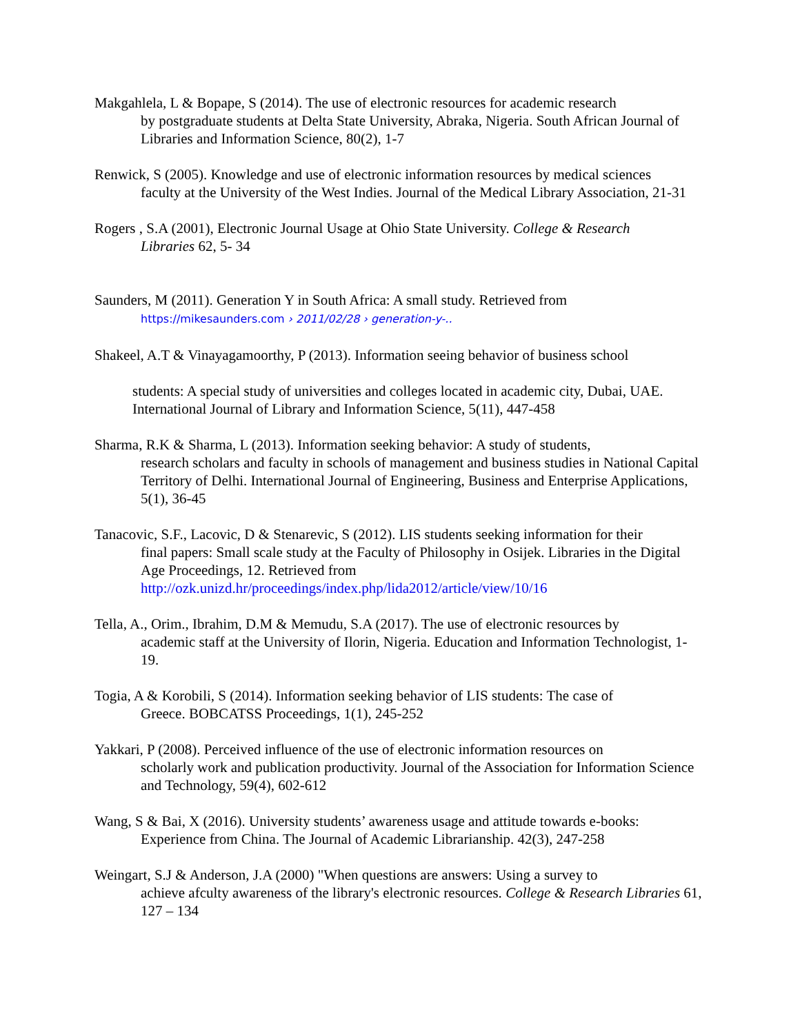Makgahlela, L & Bopape, S (2014). The use of electronic resources for academic research
by postgraduate students at Delta State University, Abraka, Nigeria. South African Journal of Libraries and Information Science, 80(2), 1-7
Renwick, S (2005). Knowledge and use of electronic information resources by medical sciences
faculty at the University of the West Indies. Journal of the Medical Library Association, 21-31
Rogers , S.A (2001), Electronic Journal Usage at Ohio State University. College & Research
Libraries 62, 5- 34
Saunders, M (2011). Generation Y in South Africa: A small study. Retrieved from
https://mikesaunders.com › 2011/02/28 › generation-y-..
Shakeel, A.T & Vinayagamoorthy, P (2013). Information seeing behavior of business school
students: A special study of universities and colleges located in academic city, Dubai, UAE. International Journal of Library and Information Science, 5(11), 447-458
Sharma, R.K & Sharma, L (2013). Information seeking behavior: A study of students,
research scholars and faculty in schools of management and business studies in National Capital Territory of Delhi. International Journal of Engineering, Business and Enterprise Applications, 5(1), 36-45
Tanacovic, S.F., Lacovic, D & Stenarevic, S (2012). LIS students seeking information for their
final papers: Small scale study at the Faculty of Philosophy in Osijek. Libraries in the Digital Age Proceedings, 12. Retrieved from http://ozk.unizd.hr/proceedings/index.php/lida2012/article/view/10/16
Tella, A., Orim., Ibrahim, D.M & Memudu, S.A (2017). The use of electronic resources by
academic staff at the University of Ilorin, Nigeria. Education and Information Technologist, 1-19.
Togia, A & Korobili, S (2014). Information seeking behavior of LIS students: The case of
Greece. BOBCATSS Proceedings, 1(1), 245-252
Yakkari, P (2008). Perceived influence of the use of electronic information resources on
scholarly work and publication productivity. Journal of the Association for Information Science and Technology, 59(4), 602-612
Wang, S & Bai, X (2016). University students’ awareness usage and attitude towards e-books:
Experience from China. The Journal of Academic Librarianship. 42(3), 247-258
Weingart, S.J & Anderson, J.A (2000) "When questions are answers: Using a survey to
achieve afculty awareness of the library's electronic resources. College & Research Libraries 61, 127 – 134